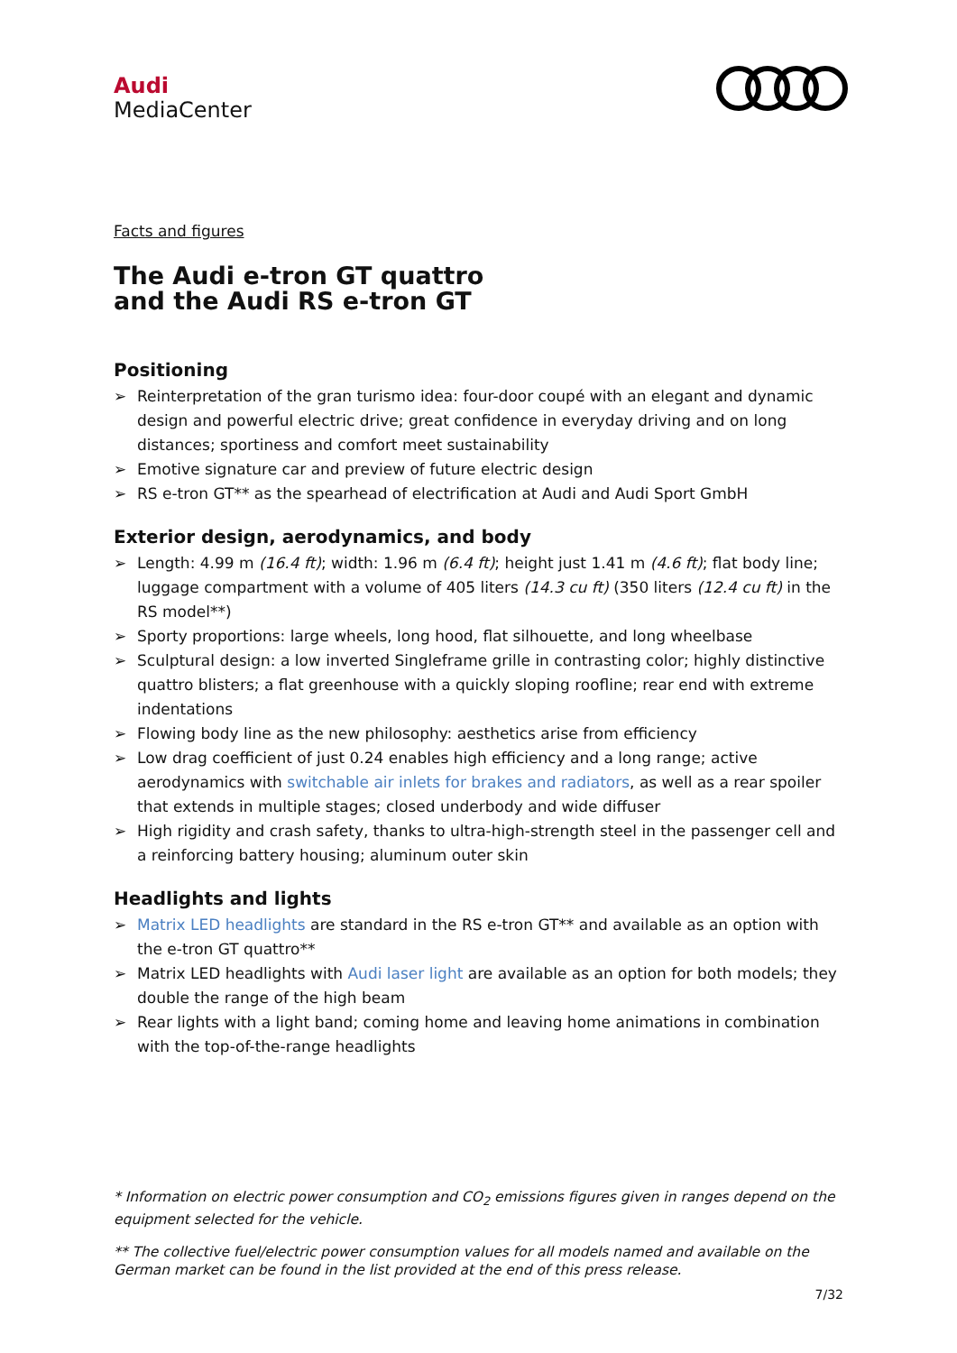Audi
MediaCenter
Facts and figures
The Audi e-tron GT quattro
and the Audi RS e-tron GT
Positioning
➢ Reinterpretation of the gran turismo idea: four-door coupé with an elegant and dynamic design and powerful electric drive; great confidence in everyday driving and on long distances; sportiness and comfort meet sustainability
➢ Emotive signature car and preview of future electric design
➢ RS e-tron GT** as the spearhead of electrification at Audi and Audi Sport GmbH
Exterior design, aerodynamics, and body
➢ Length: 4.99 m (16.4 ft); width: 1.96 m (6.4 ft); height just 1.41 m (4.6 ft); flat body line; luggage compartment with a volume of 405 liters (14.3 cu ft) (350 liters (12.4 cu ft) in the RS model**)
➢ Sporty proportions: large wheels, long hood, flat silhouette, and long wheelbase
➢ Sculptural design: a low inverted Singleframe grille in contrasting color; highly distinctive quattro blisters; a flat greenhouse with a quickly sloping roofline; rear end with extreme indentations
➢ Flowing body line as the new philosophy: aesthetics arise from efficiency
➢ Low drag coefficient of just 0.24 enables high efficiency and a long range; active aerodynamics with switchable air inlets for brakes and radiators, as well as a rear spoiler that extends in multiple stages; closed underbody and wide diffuser
➢ High rigidity and crash safety, thanks to ultra-high-strength steel in the passenger cell and a reinforcing battery housing; aluminum outer skin
Headlights and lights
➢ Matrix LED headlights are standard in the RS e-tron GT** and available as an option with the e-tron GT quattro**
➢ Matrix LED headlights with Audi laser light are available as an option for both models; they double the range of the high beam
➢ Rear lights with a light band; coming home and leaving home animations in combination with the top-of-the-range headlights
* Information on electric power consumption and CO<sub>2</sub> emissions figures given in ranges depend on the equipment selected for the vehicle.
** The collective fuel/electric power consumption values for all models named and available on the German market can be found in the list provided at the end of this press release.
7/32